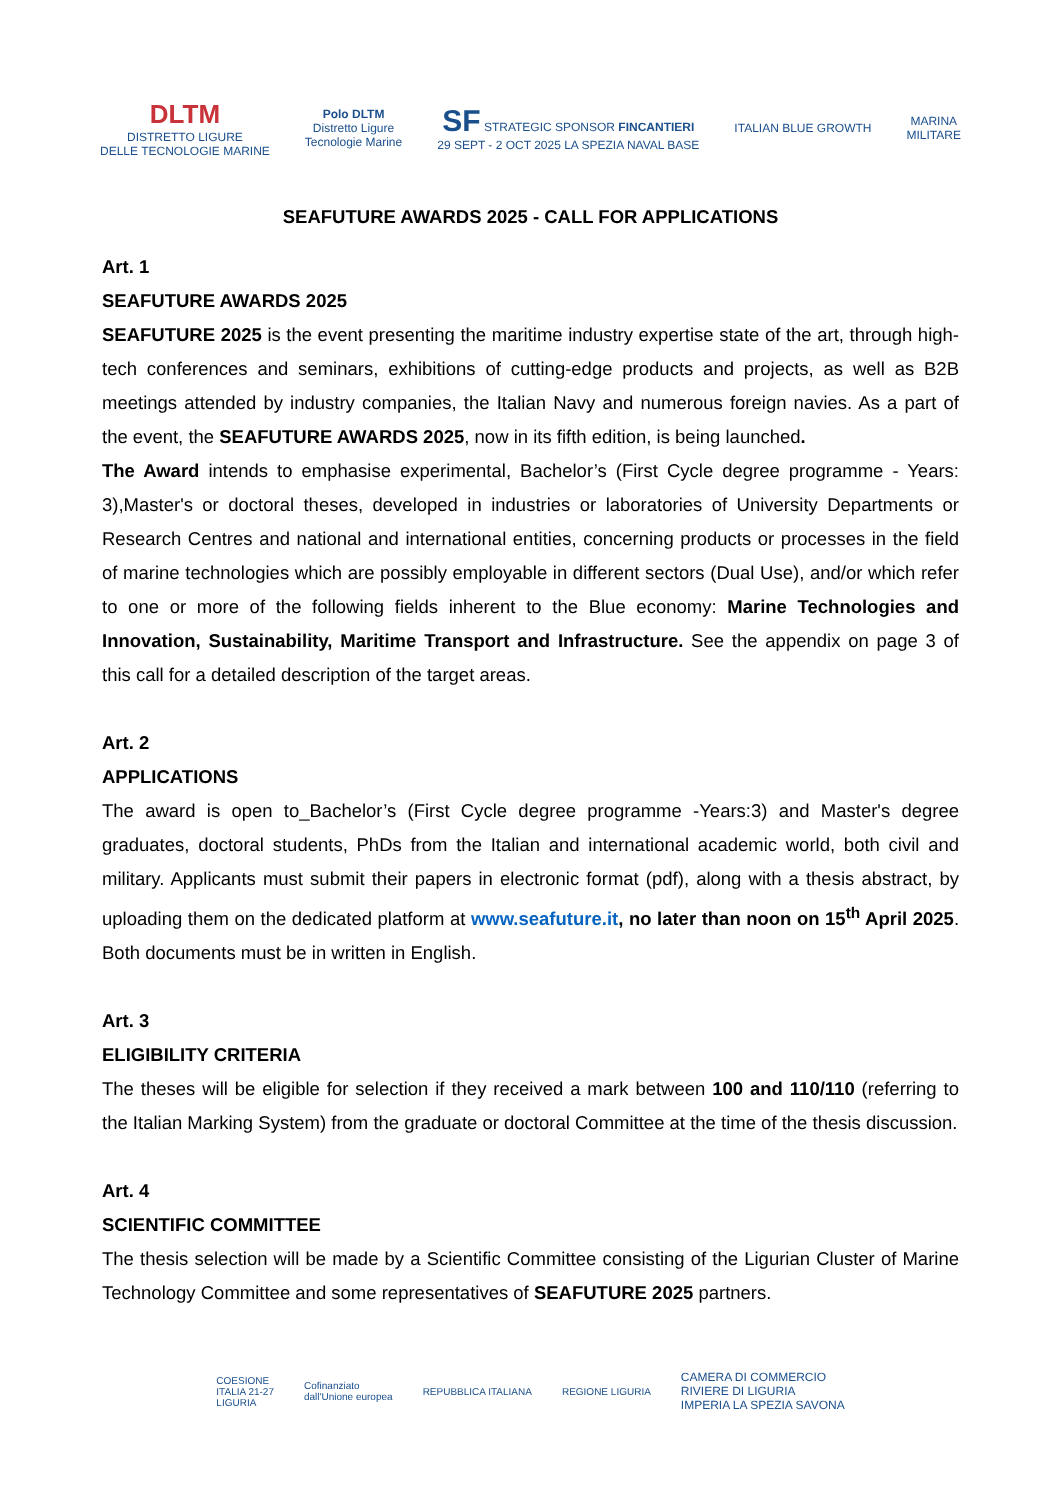DLTM
DISTRETTO LIGURE
DELLE TECNOLOGIE MARINE
Polo DLTM
Distretto Ligure
Tecnologie Marine
SF STRATEGIC SPONSOR FINCANTIERI
29 SEPT - 2 OCT 2025 LA SPEZIA NAVAL BASE
ITALIAN BLUE GROWTH
MARINA
MILITARE
SEAFUTURE AWARDS 2025 - CALL FOR APPLICATIONS
Art. 1
SEAFUTURE AWARDS 2025
SEAFUTURE 2025 is the event presenting the maritime industry expertise state of the art, through high-tech conferences and seminars, exhibitions of cutting-edge products and projects, as well as B2B meetings attended by industry companies, the Italian Navy and numerous foreign navies. As a part of the event, the SEAFUTURE AWARDS 2025, now in its fifth edition, is being launched.
The Award intends to emphasise experimental, Bachelor’s (First Cycle degree programme - Years: 3),Master's or doctoral theses, developed in industries or laboratories of University Departments or Research Centres and national and international entities, concerning products or processes in the field of marine technologies which are possibly employable in different sectors (Dual Use), and/or which refer to one or more of the following fields inherent to the Blue economy: Marine Technologies and Innovation, Sustainability, Maritime Transport and Infrastructure. See the appendix on page 3 of this call for a detailed description of the target areas.
Art. 2
APPLICATIONS
The award is open to_Bachelor’s (First Cycle degree programme -Years:3) and Master's degree graduates, doctoral students, PhDs from the Italian and international academic world, both civil and military. Applicants must submit their papers in electronic format (pdf), along with a thesis abstract, by uploading them on the dedicated platform at www.seafuture.it, no later than noon on 15<sup>th</sup> April 2025. Both documents must be in written in English.
Art. 3
ELIGIBILITY CRITERIA
The theses will be eligible for selection if they received a mark between 100 and 110/110 (referring to the Italian Marking System) from the graduate or doctoral Committee at the time of the thesis discussion.
Art. 4
SCIENTIFIC COMMITTEE
The thesis selection will be made by a Scientific Committee consisting of the Ligurian Cluster of Marine Technology Committee and some representatives of SEAFUTURE 2025 partners.
COESIONE
ITALIA 21-27
LIGURIA
Cofinanziato
dall'Unione europea
REPUBBLICA ITALIANA REGIONE LIGURIA
CAMERA DI COMMERCIO
RIVIERE DI LIGURIA
IMPERIA LA SPEZIA SAVONA